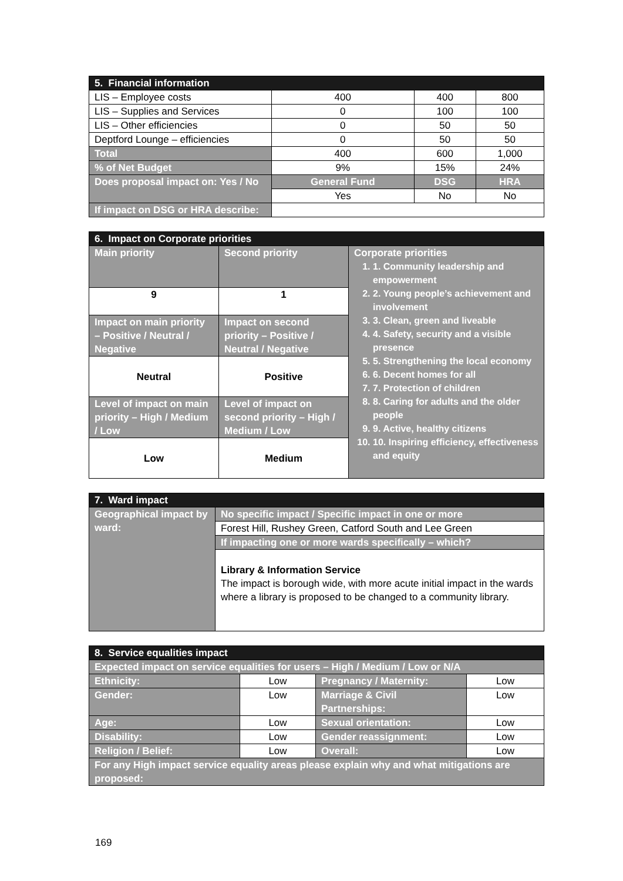| 5. Financial information | | | |
| --- | --- | --- | --- |
| LIS – Employee costs | 400 | 400 | 800 |
| LIS – Supplies and Services | 0 | 100 | 100 |
| LIS – Other efficiencies | 0 | 50 | 50 |
| Deptford Lounge – efficiencies | 0 | 50 | 50 |
| Total | 400 | 600 | 1,000 |
| % of Net Budget | 9% | 15% | 24% |
| Does proposal impact on: Yes / No | General Fund | DSG | HRA |
| | Yes | No | No |
| If impact on DSG or HRA describe: | | | |
| 6. Impact on Corporate priorities | | |
| --- | --- | --- |
| Main priority | Second priority | Corporate priorities 1. 1. Community leadership and empowerment 2. 2. Young people’s achievement and involvement 3. 3. Clean, green and liveable 4. 4. Safety, security and a visible presence 5. 5. Strengthening the local economy 6. 6. Decent homes for all 7. 7. Protection of children 8. 8. Caring for adults and the older people 9. 9. Active, healthy citizens 10. 10. Inspiring efficiency, effectiveness and equity |
| 9 | 1 | |
| Impact on main priority – Positive / Neutral / Negative | Impact on second priority – Positive / Neutral / Negative | |
| Neutral | Positive | |
| Level of impact on main priority – High / Medium / Low | Level of impact on second priority – High / Medium / Low | |
| Low | Medium | |
| 7. Ward impact | |
| --- | --- |
| Geographical impact by ward: | No specific impact / Specific impact in one or more |
| | Forest Hill, Rushey Green, Catford South and Lee Green |
| | If impacting one or more wards specifically – which? |
| | Library & Information Service The impact is borough wide, with more acute initial impact in the wards where a library is proposed to be changed to a community library. |
| 8. Service equalities impact | | | |
| --- | --- | --- | --- |
| Expected impact on service equalities for users – High / Medium / Low or N/A | | | |
| Ethnicity: | Low | Pregnancy / Maternity: | Low |
| Gender: | Low | Marriage & Civil Partnerships: | Low |
| Age: | Low | Sexual orientation: | Low |
| Disability: | Low | Gender reassignment: | Low |
| Religion / Belief: | Low | Overall: | Low |
| For any High impact service equality areas please explain why and what mitigations are proposed: | | | |
169